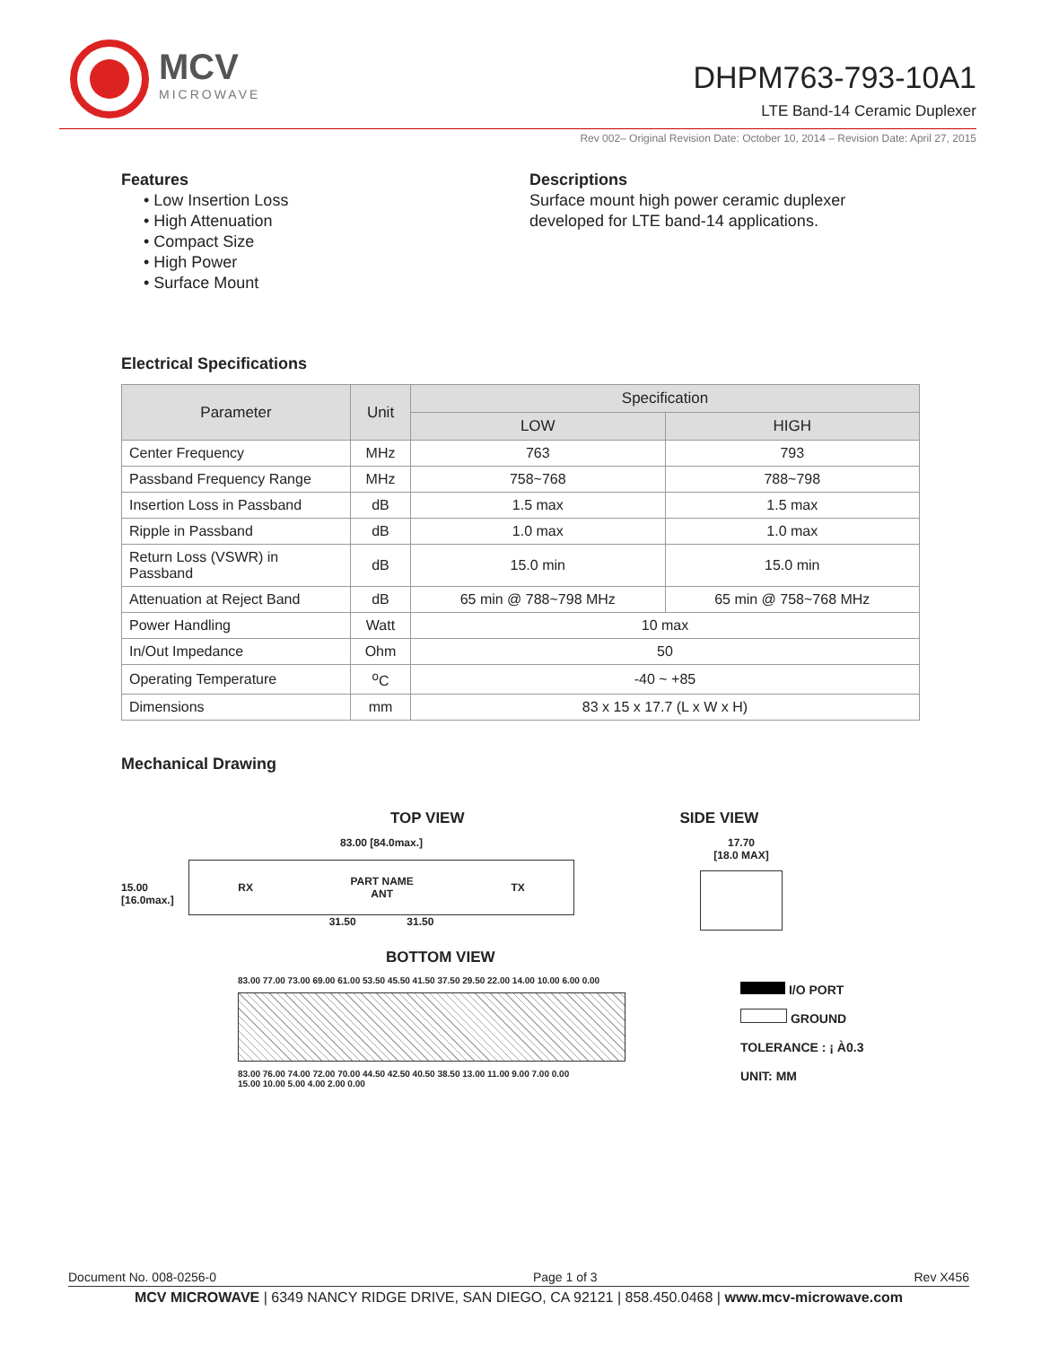MCV
MICROWAVE
DHPM763-793-10A1
LTE Band-14 Ceramic Duplexer
Rev 002– Original Revision Date: October 10, 2014 – Revision Date: April 27, 2015
Features
• Low Insertion Loss
• High Attenuation
• Compact Size
• High Power
• Surface Mount
Descriptions
Surface mount high power ceramic duplexer
developed for LTE band-14 applications.
Electrical Specifications
| Parameter | Unit | Specification | |
| --- | --- | --- | --- |
| | | LOW | HIGH |
| Center Frequency | MHz | 763 | 793 |
| Passband Frequency Range | MHz | 758~768 | 788~798 |
| Insertion Loss in Passband | dB | 1.5 max | 1.5 max |
| Ripple in Passband | dB | 1.0 max | 1.0 max |
| Return Loss (VSWR) in Passband | dB | 15.0 min | 15.0 min |
| Attenuation at Reject Band | dB | 65 min @ 788~798 MHz | 65 min @ 758~768 MHz |
| Power Handling | Watt | 10 max | |
| In/Out Impedance | Ohm | 50 | |
| Operating Temperature | <sup>o</sup> C | -40 ~ +85 | |
| Dimensions | mm | 83 x 15 x 17.7 (L x W x H) | |
Mechanical Drawing
TOP VIEW SIDE VIEW
15.00
[16.0max.]
83.00 [84.0max.]
RX PART NAME
ANT TX
31.50 31.50
17.70
[18.0 MAX]
BOTTOM VIEW
83.00 77.00 73.00 69.00 61.00 53.50 45.50 41.50 37.50 29.50 22.00 14.00 10.00 6.00 0.00
83.00 76.00 74.00 72.00 70.00 44.50 42.50 40.50 38.50 13.00 11.00 9.00 7.00 0.00
15.00 10.00 5.00 4.00 2.00 0.00
I/O PORT
GROUND
TOLERANCE : ¡ À0.3
UNIT: MM
Document No. 008-0256-0 Page 1 of 3 Rev X456
MCV MICROWAVE | 6349 NANCY RIDGE DRIVE, SAN DIEGO, CA 92121 | 858.450.0468 | www.mcv-microwave.com